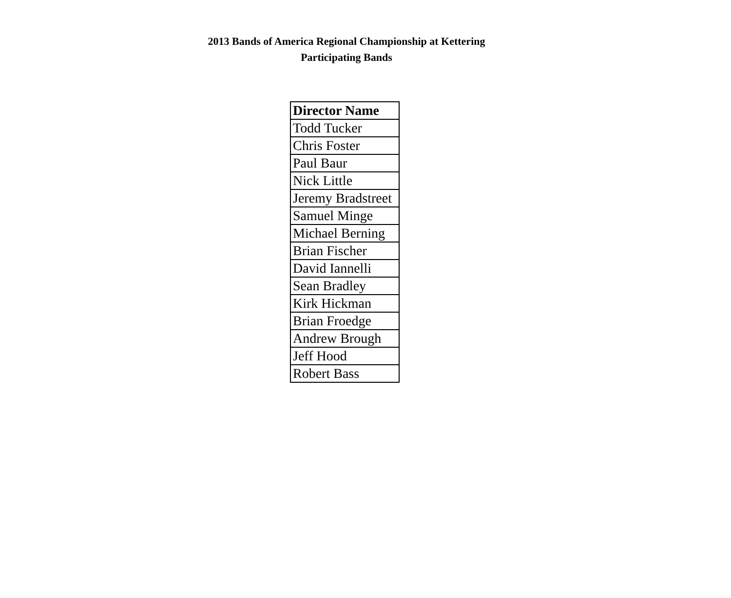2013 Bands of America Regional Championship at Kettering
Participating Bands
| Director Name |
| --- |
| Todd Tucker |
| Chris Foster |
| Paul Baur |
| Nick Little |
| Jeremy Bradstreet |
| Samuel Minge |
| Michael Berning |
| Brian Fischer |
| David Iannelli |
| Sean Bradley |
| Kirk Hickman |
| Brian Froedge |
| Andrew Brough |
| Jeff Hood |
| Robert Bass |